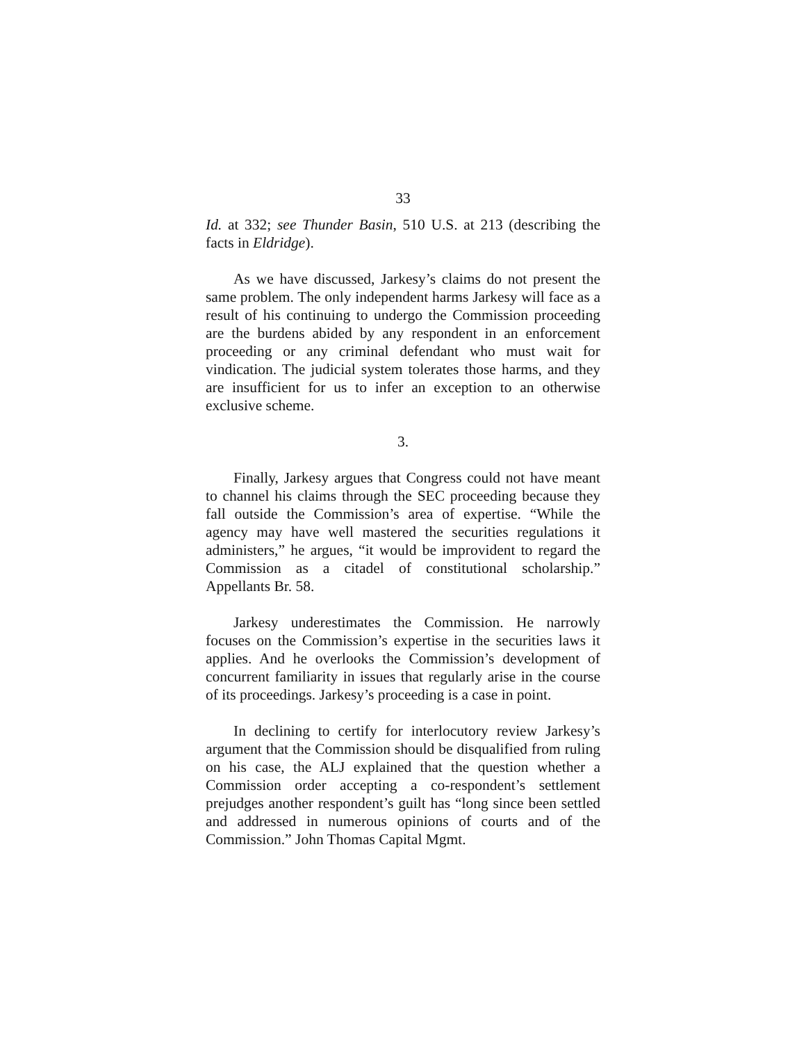33
Id. at 332; see Thunder Basin, 510 U.S. at 213 (describing the facts in Eldridge).
As we have discussed, Jarkesy’s claims do not present the same problem. The only independent harms Jarkesy will face as a result of his continuing to undergo the Commission proceeding are the burdens abided by any respondent in an enforcement proceeding or any criminal defendant who must wait for vindication. The judicial system tolerates those harms, and they are insufficient for us to infer an exception to an otherwise exclusive scheme.
3.
Finally, Jarkesy argues that Congress could not have meant to channel his claims through the SEC proceeding because they fall outside the Commission’s area of expertise. “While the agency may have well mastered the securities regulations it administers,” he argues, “it would be improvident to regard the Commission as a citadel of constitutional scholarship.” Appellants Br. 58.
Jarkesy underestimates the Commission. He narrowly focuses on the Commission’s expertise in the securities laws it applies. And he overlooks the Commission’s development of concurrent familiarity in issues that regularly arise in the course of its proceedings. Jarkesy’s proceeding is a case in point.
In declining to certify for interlocutory review Jarkesy’s argument that the Commission should be disqualified from ruling on his case, the ALJ explained that the question whether a Commission order accepting a co-respondent’s settlement prejudges another respondent’s guilt has “long since been settled and addressed in numerous opinions of courts and of the Commission.” John Thomas Capital Mgmt.